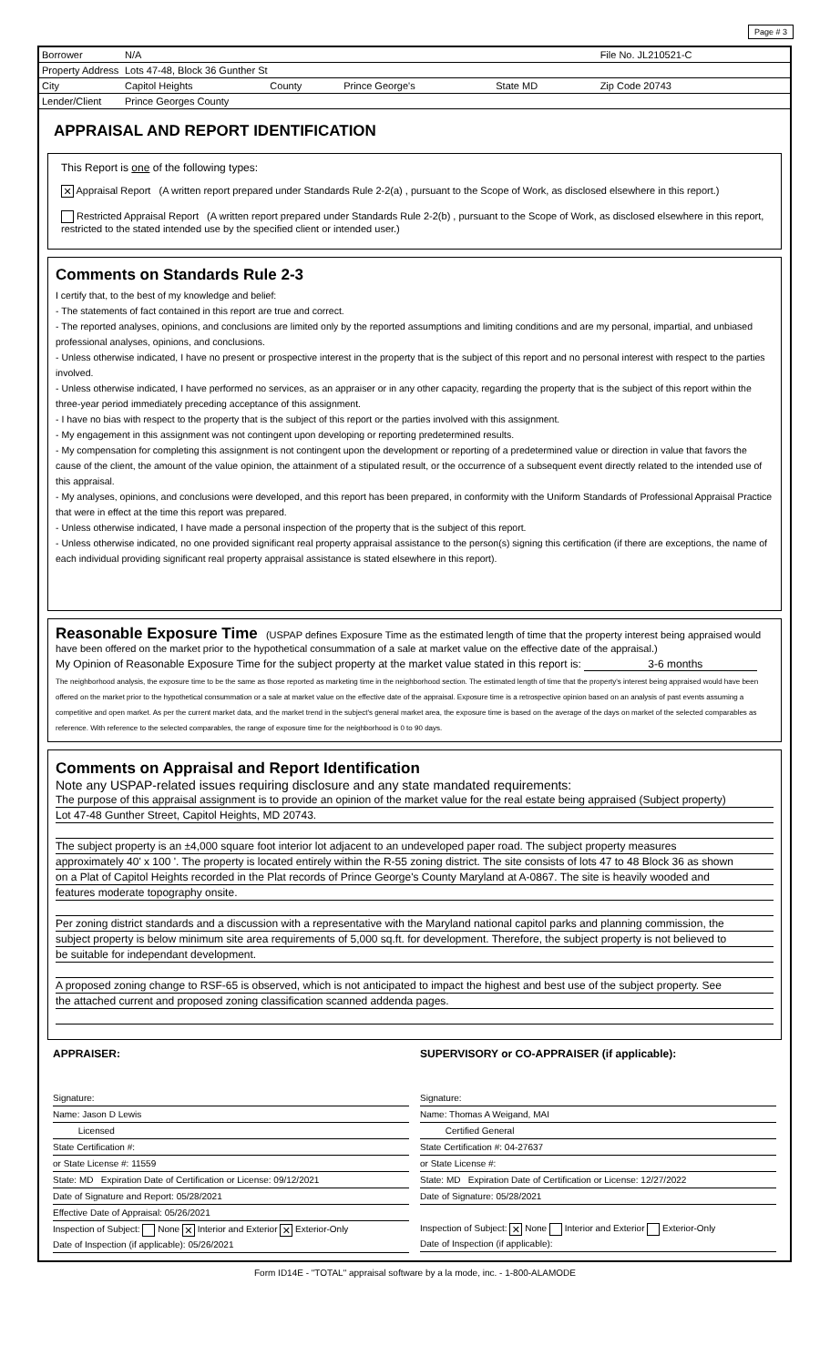Page # 3
| Borrower | N/A | | | | | File No. JL210521-C |
| Property Address | Lots 47-48, Block 36 Gunther St | | | | | |
| City | Capitol Heights | County | Prince George's | State MD | | Zip Code 20743 |
| Lender/Client | Prince Georges County | | | | | |
APPRAISAL AND REPORT IDENTIFICATION
This Report is one of the following types:
✕ Appraisal Report (A written report prepared under Standards Rule 2-2(a) , pursuant to the Scope of Work, as disclosed elsewhere in this report.)
Restricted Appraisal Report (A written report prepared under Standards Rule 2-2(b) , pursuant to the Scope of Work, as disclosed elsewhere in this report, restricted to the stated intended use by the specified client or intended user.)
Comments on Standards Rule 2-3
I certify that, to the best of my knowledge and belief:
- The statements of fact contained in this report are true and correct.
- The reported analyses, opinions, and conclusions are limited only by the reported assumptions and limiting conditions and are my personal, impartial, and unbiased professional analyses, opinions, and conclusions.
- Unless otherwise indicated, I have no present or prospective interest in the property that is the subject of this report and no personal interest with respect to the parties involved.
- Unless otherwise indicated, I have performed no services, as an appraiser or in any other capacity, regarding the property that is the subject of this report within the three-year period immediately preceding acceptance of this assignment.
- I have no bias with respect to the property that is the subject of this report or the parties involved with this assignment.
- My engagement in this assignment was not contingent upon developing or reporting predetermined results.
- My compensation for completing this assignment is not contingent upon the development or reporting of a predetermined value or direction in value that favors the cause of the client, the amount of the value opinion, the attainment of a stipulated result, or the occurrence of a subsequent event directly related to the intended use of this appraisal.
- My analyses, opinions, and conclusions were developed, and this report has been prepared, in conformity with the Uniform Standards of Professional Appraisal Practice that were in effect at the time this report was prepared.
- Unless otherwise indicated, I have made a personal inspection of the property that is the subject of this report.
- Unless otherwise indicated, no one provided significant real property appraisal assistance to the person(s) signing this certification (if there are exceptions, the name of each individual providing significant real property appraisal assistance is stated elsewhere in this report).
Reasonable Exposure Time
(USPAP defines Exposure Time as the estimated length of time that the property interest being appraised would have been offered on the market prior to the hypothetical consummation of a sale at market value on the effective date of the appraisal.)
My Opinion of Reasonable Exposure Time for the subject property at the market value stated in this report is: 3-6 months
The neighborhood analysis, the exposure time to be the same as those reported as marketing time in the neighborhood section. The estimated length of time that the property's interest being appraised would have been offered on the market prior to the hypothetical consummation or a sale at market value on the effective date of the appraisal. Exposure time is a retrospective opinion based on an analysis of past events assuming a competitive and open market. As per the current market data, and the market trend in the subject's general market area, the exposure time is based on the average of the days on market of the selected comparables as reference. With reference to the selected comparables, the range of exposure time for the neighborhood is 0 to 90 days.
Comments on Appraisal and Report Identification
Note any USPAP-related issues requiring disclosure and any state mandated requirements:
The purpose of this appraisal assignment is to provide an opinion of the market value for the real estate being appraised (Subject property)
Lot 47-48 Gunther Street, Capitol Heights, MD 20743.
The subject property is an ±4,000 square foot interior lot adjacent to an undeveloped paper road. The subject property measures
approximately 40' x 100 '. The property is located entirely within the R-55 zoning district. The site consists of lots 47 to 48 Block 36 as shown
on a Plat of Capitol Heights recorded in the Plat records of Prince George's County Maryland at A-0867. The site is heavily wooded and
features moderate topography onsite.
Per zoning district standards and a discussion with a representative with the Maryland national capitol parks and planning commission, the
subject property is below minimum site area requirements of 5,000 sq.ft. for development. Therefore, the subject property is not believed to
be suitable for independant development.
A proposed zoning change to RSF-65 is observed, which is not anticipated to impact the highest and best use of the subject property. See
the attached current and proposed zoning classification scanned addenda pages.
APPRAISER:
Signature:
Name: Jason D Lewis
Licensed
State Certification #:
or State License #: 11559
State: MD Expiration Date of Certification or License: 09/12/2021
Date of Signature and Report: 05/28/2021
Effective Date of Appraisal: 05/26/2021
Inspection of Subject: None ✕ Interior and Exterior ✕ Exterior-Only
Date of Inspection (if applicable): 05/26/2021
SUPERVISORY or CO-APPRAISER (if applicable):
Signature:
Name: Thomas A Weigand, MAI
Certified General
State Certification #: 04-27637
or State License #:
State: MD Expiration Date of Certification or License: 12/27/2022
Date of Signature: 05/28/2021
Inspection of Subject: ✕ None Interior and Exterior Exterior-Only
Date of Inspection (if applicable):
Form ID14E - "TOTAL" appraisal software by a la mode, inc. - 1-800-ALAMODE